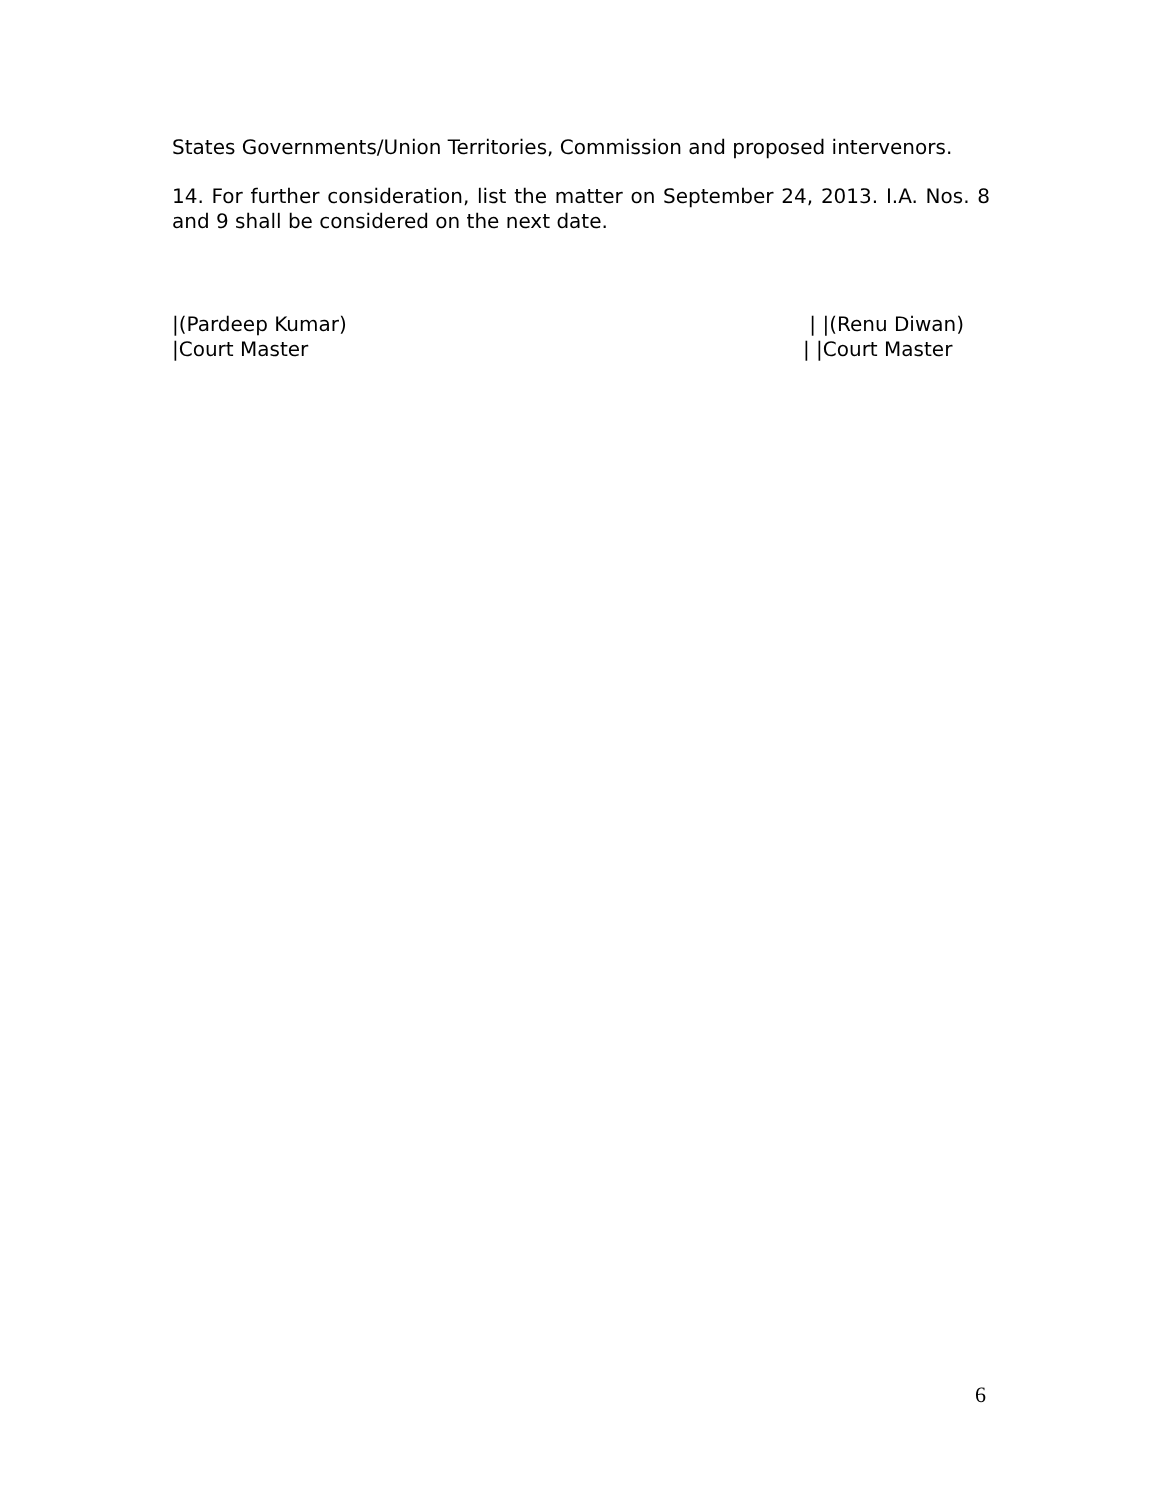States Governments/Union Territories, Commission and proposed intervenors.
14. For further consideration, list the matter on September 24, 2013. I.A. Nos. 8 and 9 shall be considered on the next date.
|(Pardeep Kumar)
|Court Master
| |(Renu Diwan)
| |Court Master
6